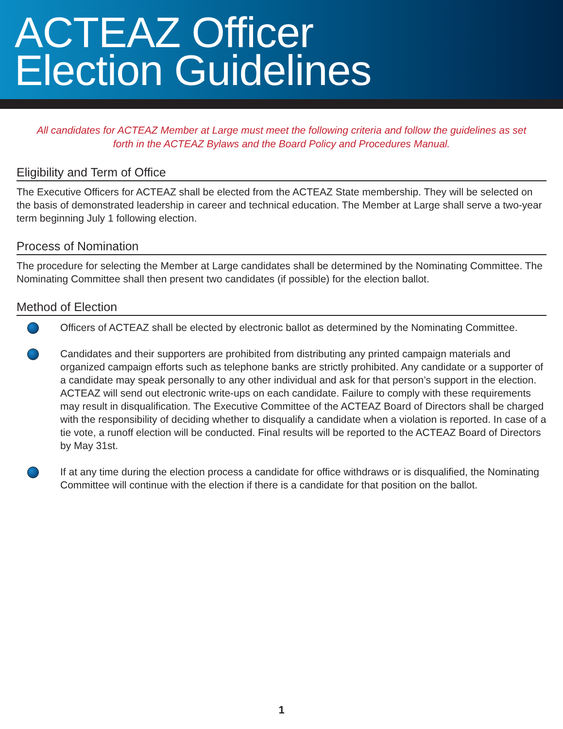ACTEAZ Officer
Election Guidelines
All candidates for ACTEAZ Member at Large must meet the following criteria and follow the guidelines as set forth in the ACTEAZ Bylaws and the Board Policy and Procedures Manual.
Eligibility and Term of Office
The Executive Officers for ACTEAZ shall be elected from the ACTEAZ State membership. They will be selected on the basis of demonstrated leadership in career and technical education. The Member at Large shall serve a two-year term beginning July 1 following election.
Process of Nomination
The procedure for selecting the Member at Large candidates shall be determined by the Nominating Committee. The Nominating Committee shall then present two candidates (if possible) for the election ballot.
Method of Election
Officers of ACTEAZ shall be elected by electronic ballot as determined by the Nominating Committee.
Candidates and their supporters are prohibited from distributing any printed campaign materials and organized campaign efforts such as telephone banks are strictly prohibited. Any candidate or a supporter of a candidate may speak personally to any other individual and ask for that person’s support in the election. ACTEAZ will send out electronic write-ups on each candidate. Failure to comply with these requirements may result in disqualification. The Executive Committee of the ACTEAZ Board of Directors shall be charged with the responsibility of deciding whether to disqualify a candidate when a violation is reported. In case of a tie vote, a runoff election will be conducted. Final results will be reported to the ACTEAZ Board of Directors by May 31st.
If at any time during the election process a candidate for office withdraws or is disqualified, the Nominating Committee will continue with the election if there is a candidate for that position on the ballot.
1